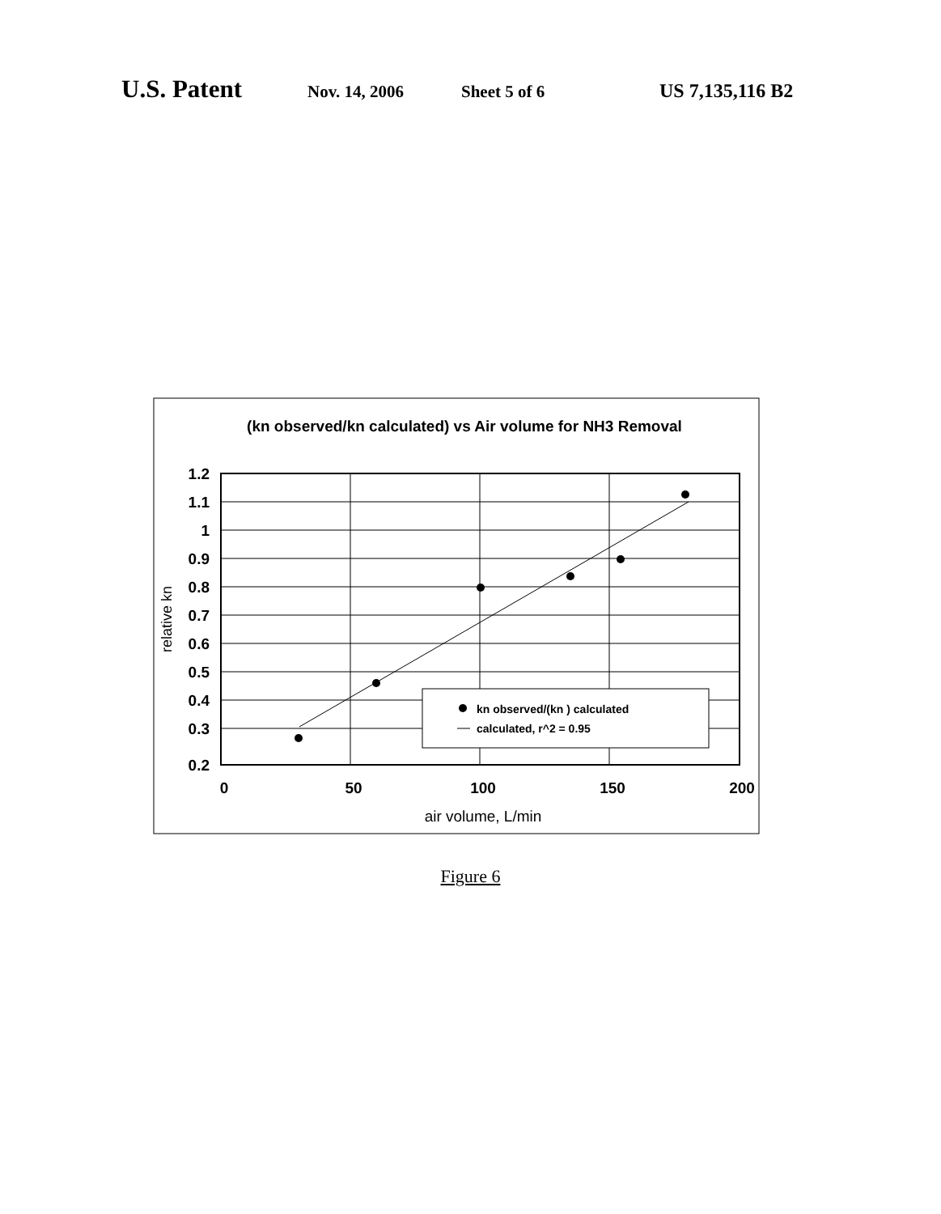U.S. Patent Nov. 14, 2006 Sheet 5 of 6 US 7,135,116 B2
(kn observed/kn calculated) vs Air volume for NH3 Removal
kn observed/(kn ) calculated
calculated, r^2 = 0.95
1.2
1.1
1
0.9
0.8
0.7
0.6
0.5
0.4
0.3
0.2
0
50
100
150
200
air volume, L/min
relative kn
Figure 6